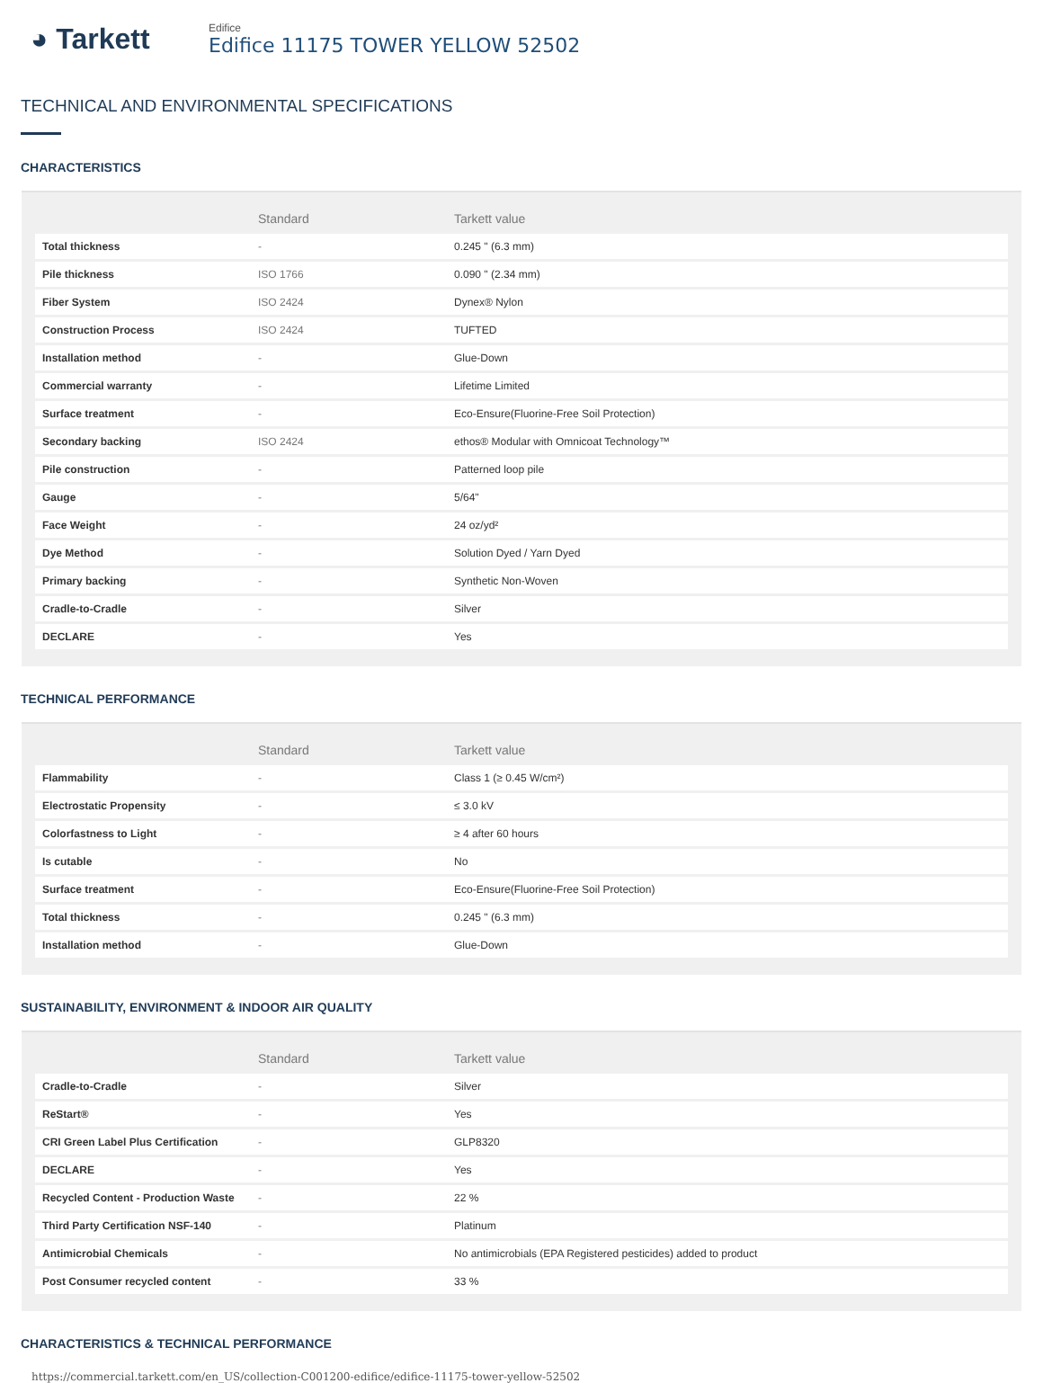◕ Tarkett
Edifice
Edifice 11175 TOWER YELLOW 52502
TECHNICAL AND ENVIRONMENTAL SPECIFICATIONS
CHARACTERISTICS
| | Standard | Tarkett value |
| --- | --- | --- |
| Total thickness | - | 0.245 " (6.3 mm) |
| Pile thickness | ISO 1766 | 0.090 " (2.34 mm) |
| Fiber System | ISO 2424 | Dynex® Nylon |
| Construction Process | ISO 2424 | TUFTED |
| Installation method | - | Glue-Down |
| Commercial warranty | - | Lifetime Limited |
| Surface treatment | - | Eco-Ensure(Fluorine-Free Soil Protection) |
| Secondary backing | ISO 2424 | ethos® Modular with Omnicoat Technology™ |
| Pile construction | - | Patterned loop pile |
| Gauge | - | 5/64" |
| Face Weight | - | 24 oz/yd² |
| Dye Method | - | Solution Dyed / Yarn Dyed |
| Primary backing | - | Synthetic Non-Woven |
| Cradle-to-Cradle | - | Silver |
| DECLARE | - | Yes |
TECHNICAL PERFORMANCE
| | Standard | Tarkett value |
| --- | --- | --- |
| Flammability | - | Class 1 (≥ 0.45 W/cm²) |
| Electrostatic Propensity | - | ≤ 3.0 kV |
| Colorfastness to Light | - | ≥ 4 after 60 hours |
| Is cutable | - | No |
| Surface treatment | - | Eco-Ensure(Fluorine-Free Soil Protection) |
| Total thickness | - | 0.245 " (6.3 mm) |
| Installation method | - | Glue-Down |
SUSTAINABILITY, ENVIRONMENT & INDOOR AIR QUALITY
| | Standard | Tarkett value |
| --- | --- | --- |
| Cradle-to-Cradle | - | Silver |
| ReStart® | - | Yes |
| CRI Green Label Plus Certification | - | GLP8320 |
| DECLARE | - | Yes |
| Recycled Content - Production Waste | - | 22 % |
| Third Party Certification NSF-140 | - | Platinum |
| Antimicrobial Chemicals | - | No antimicrobials (EPA Registered pesticides) added to product |
| Post Consumer recycled content | - | 33 % |
CHARACTERISTICS & TECHNICAL PERFORMANCE
https://commercial.tarkett.com/en_US/collection-C001200-edifice/edifice-11175-tower-yellow-52502